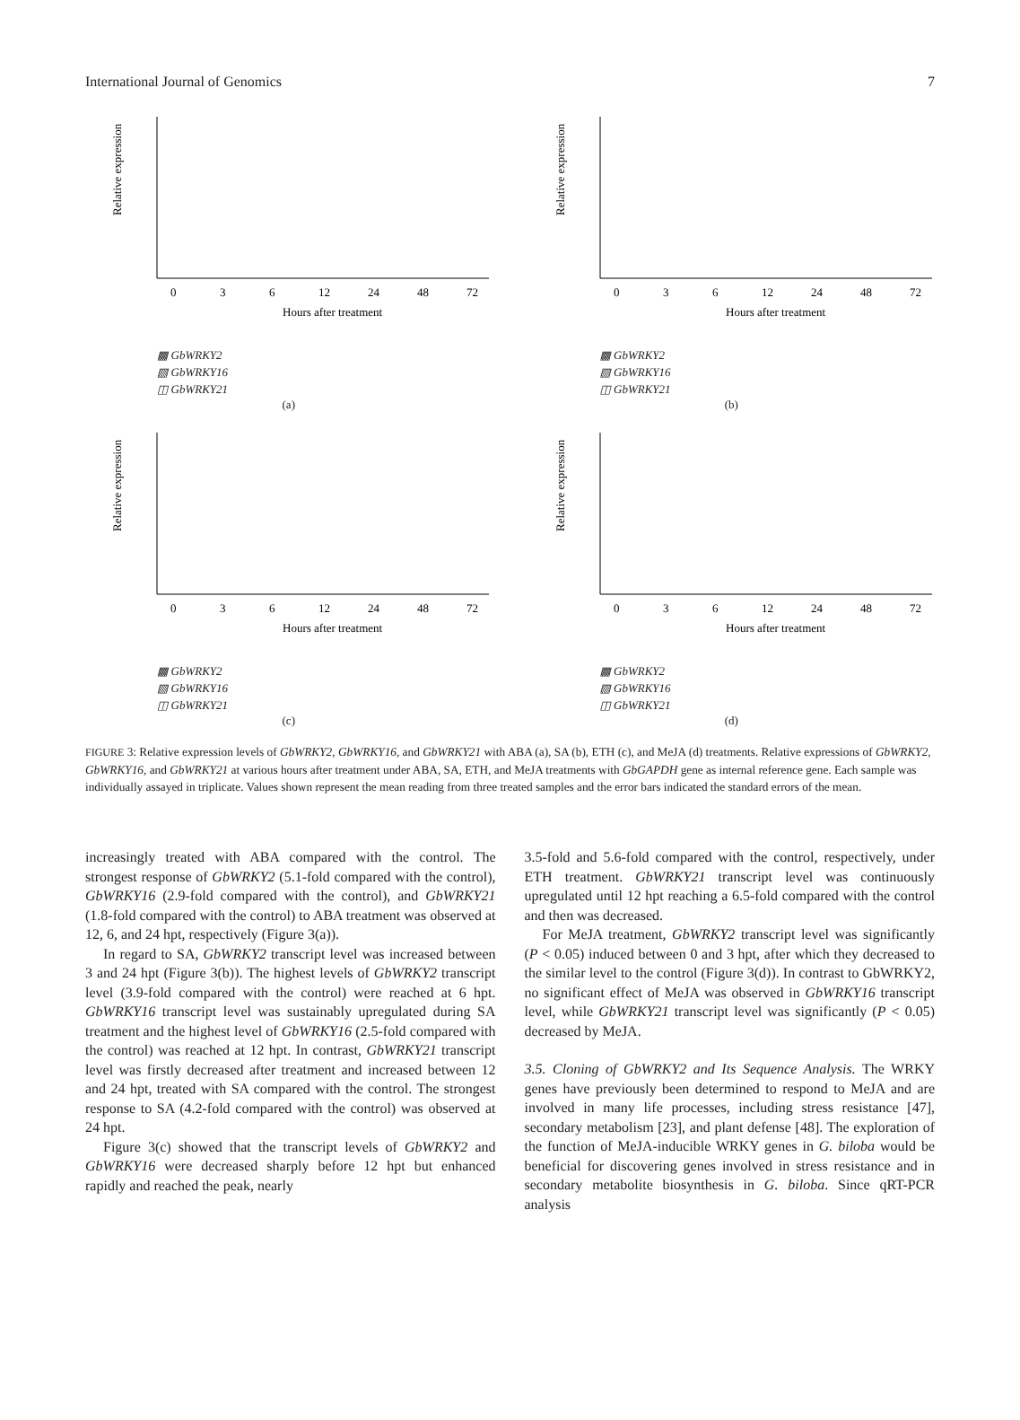International Journal of Genomics 7
Relative expression
Hours after treatment
0
3
6
12
24
48
72
▩ GbWRKY2
▧ GbWRKY16
◫ GbWRKY21
(a)
Relative expression
Hours after treatment
0
3
6
12
24
48
72
▩ GbWRKY2
▧ GbWRKY16
◫ GbWRKY21
(b)
Relative expression
Hours after treatment
0
3
6
12
24
48
72
▩ GbWRKY2
▧ GbWRKY16
◫ GbWRKY21
(c)
Relative expression
Hours after treatment
0
3
6
12
24
48
72
▩ GbWRKY2
▧ GbWRKY16
◫ GbWRKY21
(d)
FIGURE 3: Relative expression levels of GbWRKY2, GbWRKY16, and GbWRKY21 with ABA (a), SA (b), ETH (c), and MeJA (d) treatments. Relative expressions of GbWRKY2, GbWRKY16, and GbWRKY21 at various hours after treatment under ABA, SA, ETH, and MeJA treatments with GbGAPDH gene as internal reference gene. Each sample was individually assayed in triplicate. Values shown represent the mean reading from three treated samples and the error bars indicated the standard errors of the mean.
increasingly treated with ABA compared with the control. The strongest response of GbWRKY2 (5.1-fold compared with the control), GbWRKY16 (2.9-fold compared with the control), and GbWRKY21 (1.8-fold compared with the control) to ABA treatment was observed at 12, 6, and 24 hpt, respectively (Figure 3(a)).
In regard to SA, GbWRKY2 transcript level was increased between 3 and 24 hpt (Figure 3(b)). The highest levels of GbWRKY2 transcript level (3.9-fold compared with the control) were reached at 6 hpt. GbWRKY16 transcript level was sustainably upregulated during SA treatment and the highest level of GbWRKY16 (2.5-fold compared with the control) was reached at 12 hpt. In contrast, GbWRKY21 transcript level was firstly decreased after treatment and increased between 12 and 24 hpt, treated with SA compared with the control. The strongest response to SA (4.2-fold compared with the control) was observed at 24 hpt.
Figure 3(c) showed that the transcript levels of GbWRKY2 and GbWRKY16 were decreased sharply before 12 hpt but enhanced rapidly and reached the peak, nearly
3.5-fold and 5.6-fold compared with the control, respectively, under ETH treatment. GbWRKY21 transcript level was continuously upregulated until 12 hpt reaching a 6.5-fold compared with the control and then was decreased.
For MeJA treatment, GbWRKY2 transcript level was significantly (P < 0.05) induced between 0 and 3 hpt, after which they decreased to the similar level to the control (Figure 3(d)). In contrast to GbWRKY2, no significant effect of MeJA was observed in GbWRKY16 transcript level, while GbWRKY21 transcript level was significantly (P < 0.05) decreased by MeJA.
3.5. Cloning of GbWRKY2 and Its Sequence Analysis. The WRKY genes have previously been determined to respond to MeJA and are involved in many life processes, including stress resistance [47], secondary metabolism [23], and plant defense [48]. The exploration of the function of MeJA-inducible WRKY genes in G. biloba would be beneficial for discovering genes involved in stress resistance and in secondary metabolite biosynthesis in G. biloba. Since qRT-PCR analysis